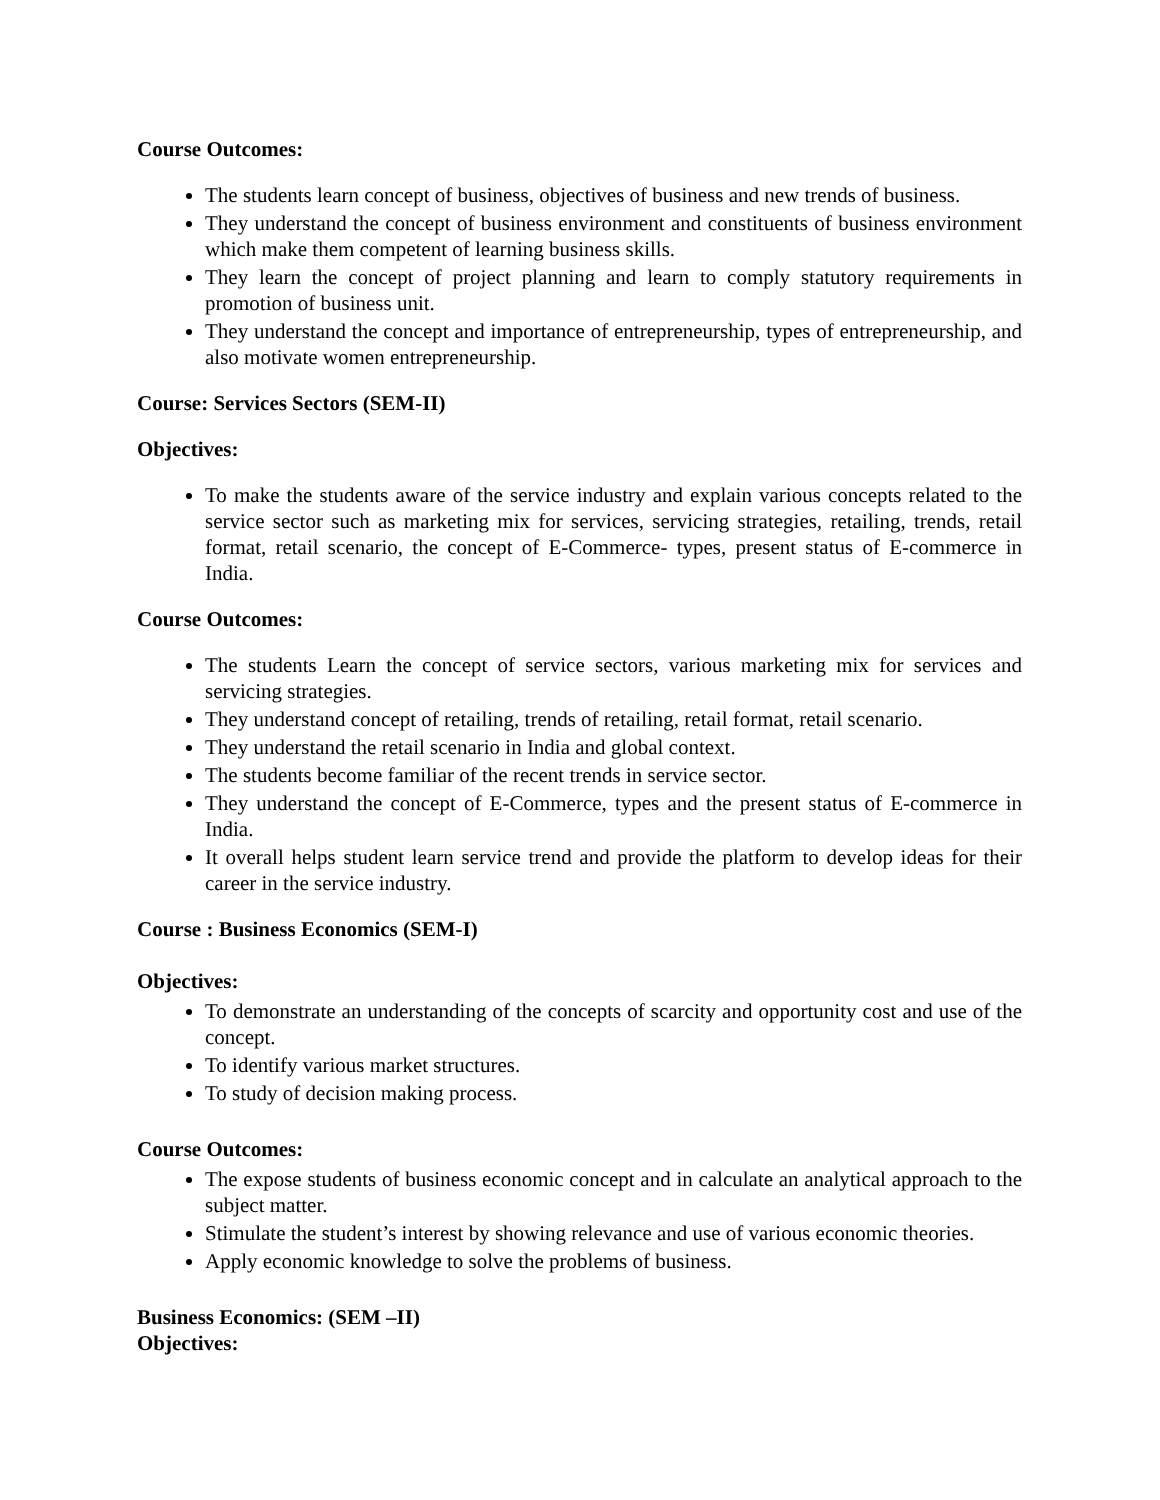Course Outcomes:
The students learn concept of business, objectives of business and new trends of business.
They understand the concept of business environment and constituents of business environment which make them competent of learning business skills.
They learn the concept of project planning and learn to comply statutory requirements in promotion of business unit.
They understand the concept and importance of entrepreneurship, types of entrepreneurship, and also motivate women entrepreneurship.
Course: Services Sectors (SEM-II)
Objectives:
To make the students aware of the service industry and explain various concepts related to the service sector such as marketing mix for services, servicing strategies, retailing, trends, retail format, retail scenario, the concept of E-Commerce- types, present status of E-commerce in India.
Course Outcomes:
The students Learn the concept of service sectors, various marketing mix for services and servicing strategies.
They understand concept of retailing, trends of retailing, retail format, retail scenario.
They understand the retail scenario in India and global context.
The students become familiar of the recent trends in service sector.
They understand the concept of E-Commerce, types and the present status of E-commerce in India.
It overall helps student learn service trend and provide the platform to develop ideas for their career in the service industry.
Course : Business Economics (SEM-I)
Objectives:
To demonstrate an understanding of the concepts of scarcity and opportunity cost and use of the concept.
To identify various market structures.
To study of decision making process.
Course Outcomes:
The expose students of business economic concept and in calculate an analytical approach to the subject matter.
Stimulate the student’s interest by showing relevance and use of various economic theories.
Apply economic knowledge to solve the problems of business.
Business Economics: (SEM –II)
Objectives: